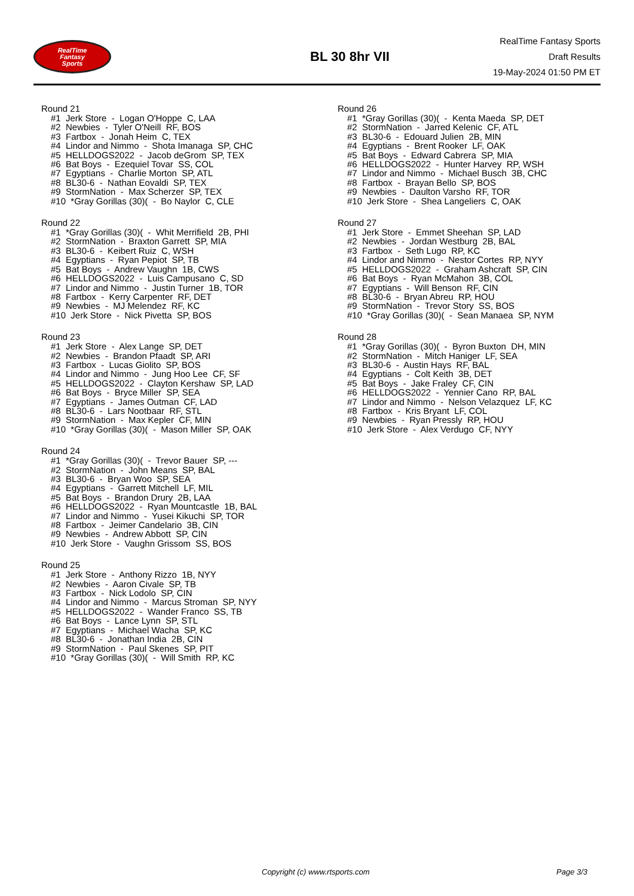RealTime
Fantasy
Sports
BL 30 8hr VII
RealTime Fantasy Sports
Draft Results
19-May-2024 01:50 PM ET
Round 21
#1 Jerk Store - Logan O'Hoppe C, LAA
#2 Newbies - Tyler O'Neill RF, BOS
#3 Fartbox - Jonah Heim C, TEX
#4 Lindor and Nimmo - Shota Imanaga SP, CHC
#5 HELLDOGS2022 - Jacob deGrom SP, TEX
#6 Bat Boys - Ezequiel Tovar SS, COL
#7 Egyptians - Charlie Morton SP, ATL
#8 BL30-6 - Nathan Eovaldi SP, TEX
#9 StormNation - Max Scherzer SP, TEX
#10 *Gray Gorillas (30)( - Bo Naylor C, CLE
Round 22
#1 *Gray Gorillas (30)( - Whit Merrifield 2B, PHI
#2 StormNation - Braxton Garrett SP, MIA
#3 BL30-6 - Keibert Ruiz C, WSH
#4 Egyptians - Ryan Pepiot SP, TB
#5 Bat Boys - Andrew Vaughn 1B, CWS
#6 HELLDOGS2022 - Luis Campusano C, SD
#7 Lindor and Nimmo - Justin Turner 1B, TOR
#8 Fartbox - Kerry Carpenter RF, DET
#9 Newbies - MJ Melendez RF, KC
#10 Jerk Store - Nick Pivetta SP, BOS
Round 23
#1 Jerk Store - Alex Lange SP, DET
#2 Newbies - Brandon Pfaadt SP, ARI
#3 Fartbox - Lucas Giolito SP, BOS
#4 Lindor and Nimmo - Jung Hoo Lee CF, SF
#5 HELLDOGS2022 - Clayton Kershaw SP, LAD
#6 Bat Boys - Bryce Miller SP, SEA
#7 Egyptians - James Outman CF, LAD
#8 BL30-6 - Lars Nootbaar RF, STL
#9 StormNation - Max Kepler CF, MIN
#10 *Gray Gorillas (30)( - Mason Miller SP, OAK
Round 24
#1 *Gray Gorillas (30)( - Trevor Bauer SP, ---
#2 StormNation - John Means SP, BAL
#3 BL30-6 - Bryan Woo SP, SEA
#4 Egyptians - Garrett Mitchell LF, MIL
#5 Bat Boys - Brandon Drury 2B, LAA
#6 HELLDOGS2022 - Ryan Mountcastle 1B, BAL
#7 Lindor and Nimmo - Yusei Kikuchi SP, TOR
#8 Fartbox - Jeimer Candelario 3B, CIN
#9 Newbies - Andrew Abbott SP, CIN
#10 Jerk Store - Vaughn Grissom SS, BOS
Round 25
#1 Jerk Store - Anthony Rizzo 1B, NYY
#2 Newbies - Aaron Civale SP, TB
#3 Fartbox - Nick Lodolo SP, CIN
#4 Lindor and Nimmo - Marcus Stroman SP, NYY
#5 HELLDOGS2022 - Wander Franco SS, TB
#6 Bat Boys - Lance Lynn SP, STL
#7 Egyptians - Michael Wacha SP, KC
#8 BL30-6 - Jonathan India 2B, CIN
#9 StormNation - Paul Skenes SP, PIT
#10 *Gray Gorillas (30)( - Will Smith RP, KC
Round 26
#1 *Gray Gorillas (30)( - Kenta Maeda SP, DET
#2 StormNation - Jarred Kelenic CF, ATL
#3 BL30-6 - Edouard Julien 2B, MIN
#4 Egyptians - Brent Rooker LF, OAK
#5 Bat Boys - Edward Cabrera SP, MIA
#6 HELLDOGS2022 - Hunter Harvey RP, WSH
#7 Lindor and Nimmo - Michael Busch 3B, CHC
#8 Fartbox - Brayan Bello SP, BOS
#9 Newbies - Daulton Varsho RF, TOR
#10 Jerk Store - Shea Langeliers C, OAK
Round 27
#1 Jerk Store - Emmet Sheehan SP, LAD
#2 Newbies - Jordan Westburg 2B, BAL
#3 Fartbox - Seth Lugo RP, KC
#4 Lindor and Nimmo - Nestor Cortes RP, NYY
#5 HELLDOGS2022 - Graham Ashcraft SP, CIN
#6 Bat Boys - Ryan McMahon 3B, COL
#7 Egyptians - Will Benson RF, CIN
#8 BL30-6 - Bryan Abreu RP, HOU
#9 StormNation - Trevor Story SS, BOS
#10 *Gray Gorillas (30)( - Sean Manaea SP, NYM
Round 28
#1 *Gray Gorillas (30)( - Byron Buxton DH, MIN
#2 StormNation - Mitch Haniger LF, SEA
#3 BL30-6 - Austin Hays RF, BAL
#4 Egyptians - Colt Keith 3B, DET
#5 Bat Boys - Jake Fraley CF, CIN
#6 HELLDOGS2022 - Yennier Cano RP, BAL
#7 Lindor and Nimmo - Nelson Velazquez LF, KC
#8 Fartbox - Kris Bryant LF, COL
#9 Newbies - Ryan Pressly RP, HOU
#10 Jerk Store - Alex Verdugo CF, NYY
Copyright (c) www.rtsports.com Page 3/3